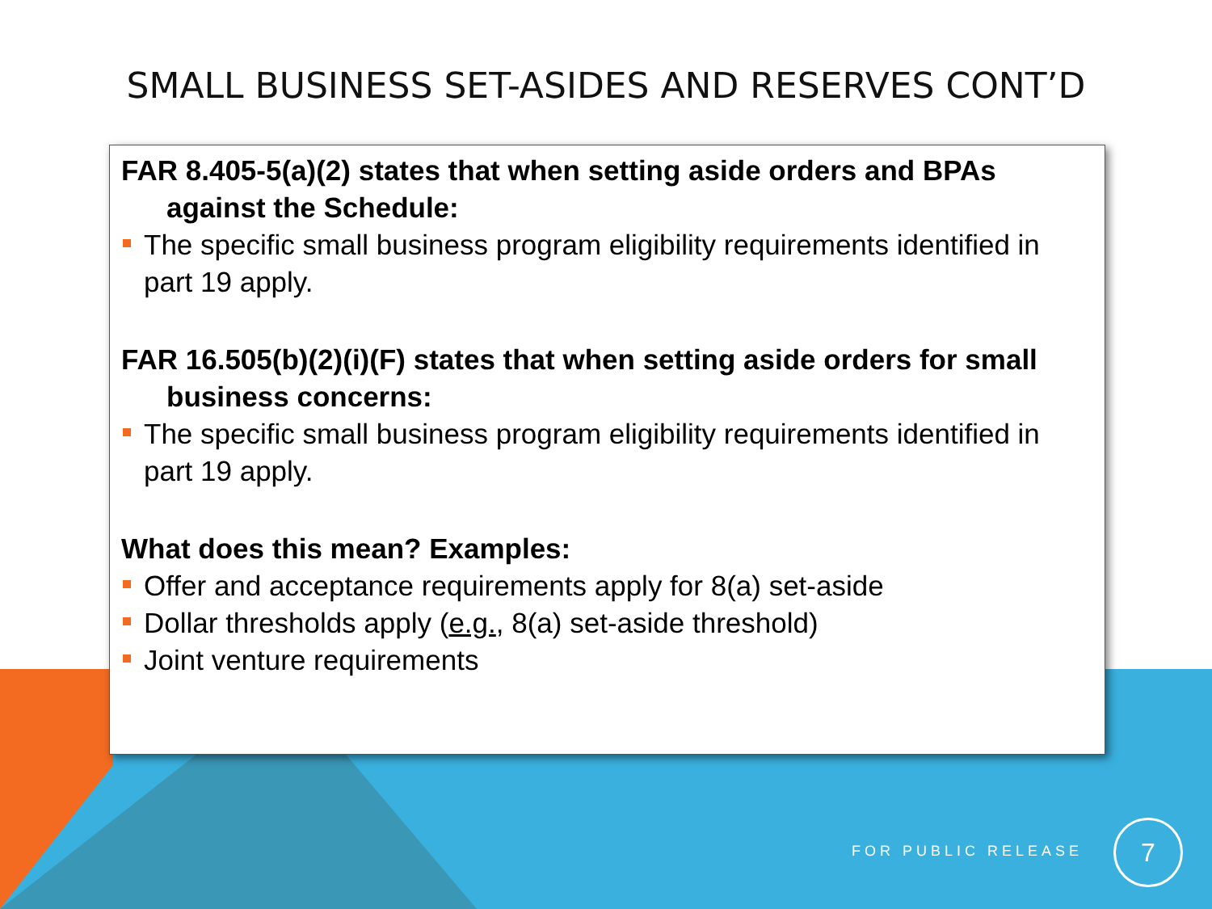SMALL BUSINESS SET-ASIDES AND RESERVES CONT’D
FAR 8.405-5(a)(2) states that when setting aside orders and BPAs against the Schedule:
The specific small business program eligibility requirements identified in part 19 apply.
FAR 16.505(b)(2)(i)(F) states that when setting aside orders for small business concerns:
The specific small business program eligibility requirements identified in part 19 apply.
What does this mean? Examples:
Offer and acceptance requirements apply for 8(a) set-aside
Dollar thresholds apply (e.g., 8(a) set-aside threshold)
Joint venture requirements
FOR PUBLIC RELEASE
7